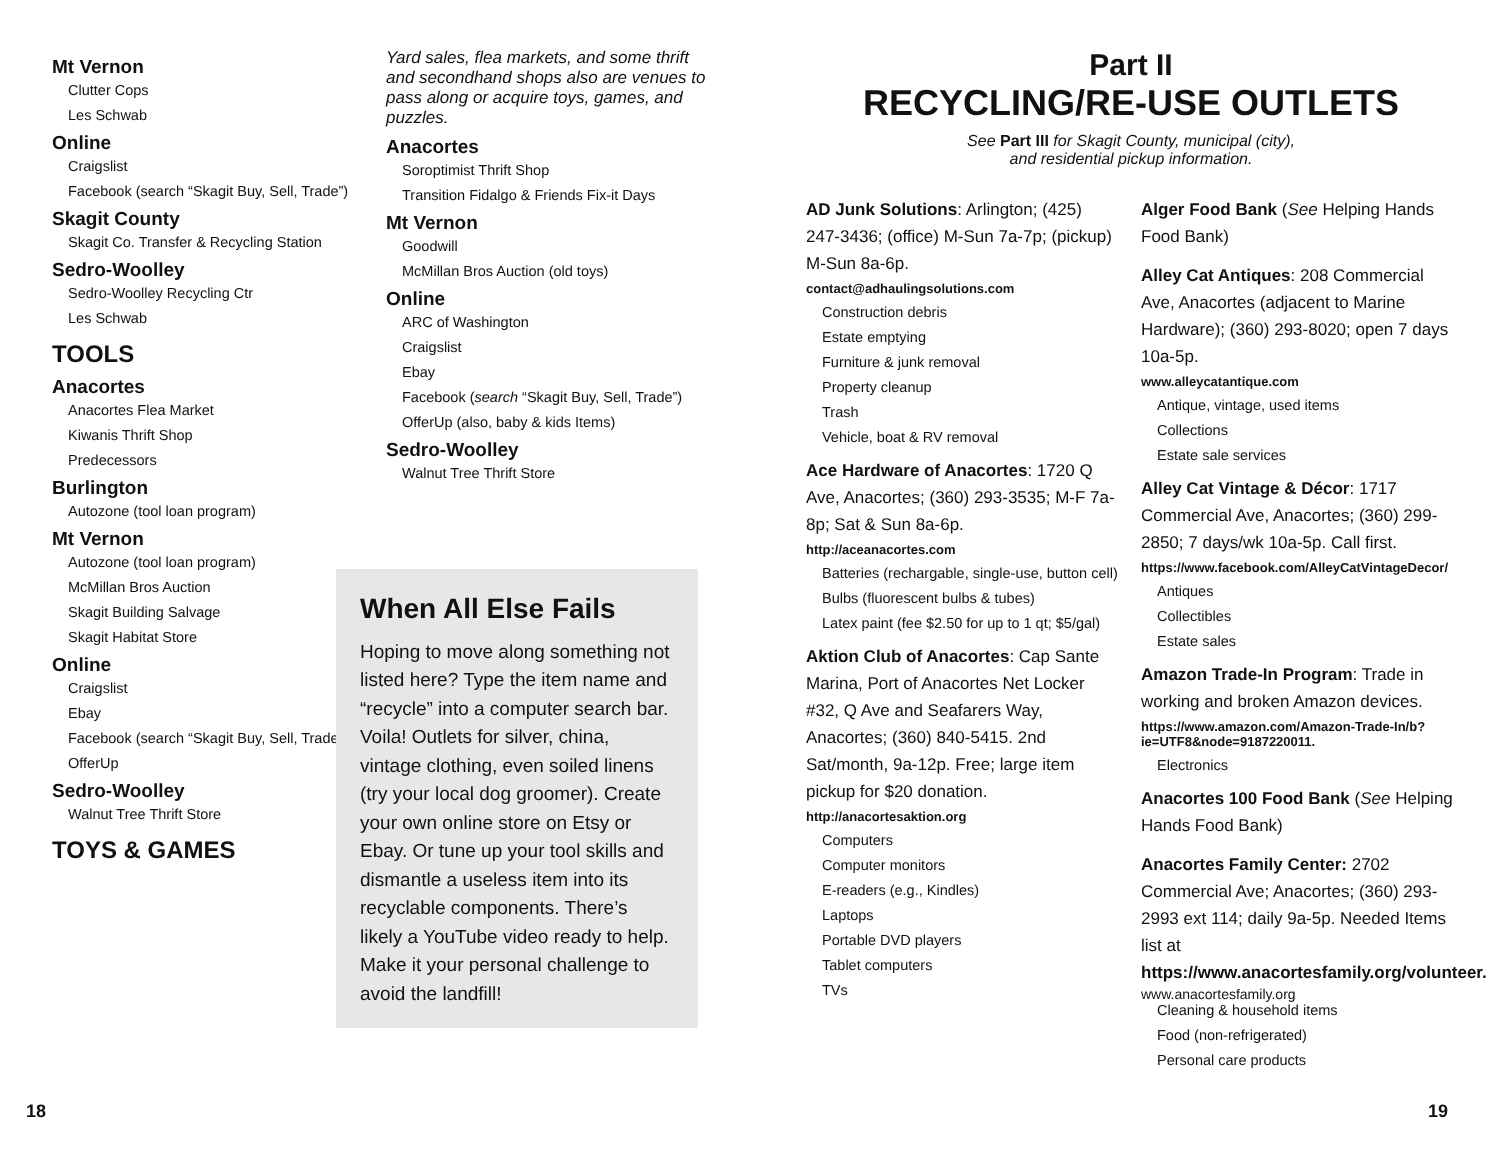Mt Vernon
Clutter Cops
Les Schwab
Online
Craigslist
Facebook (search “Skagit Buy, Sell, Trade”)
Skagit County
Skagit Co. Transfer & Recycling Station
Sedro-Woolley
Sedro-Woolley Recycling Ctr
Les Schwab
TOOLS
Anacortes
Anacortes Flea Market
Kiwanis Thrift Shop
Predecessors
Burlington
Autozone (tool loan program)
Mt Vernon
Autozone (tool loan program)
McMillan Bros Auction
Skagit Building Salvage
Skagit Habitat Store
Online
Craigslist
Ebay
Facebook (search “Skagit Buy, Sell, Trade”)
OfferUp
Sedro-Woolley
Walnut Tree Thrift Store
TOYS & GAMES
Yard sales, flea markets, and some thrift and secondhand shops also are venues to pass along or acquire toys, games, and puzzles.
Anacortes
Soroptimist Thrift Shop
Transition Fidalgo & Friends Fix-it Days
Mt Vernon
Goodwill
McMillan Bros Auction (old toys)
Online
ARC of Washington
Craigslist
Ebay
Facebook (search “Skagit Buy, Sell, Trade”)
OfferUp (also, baby & kids Items)
Sedro-Woolley
Walnut Tree Thrift Store
When All Else Fails
Hoping to move along something not listed here? Type the item name and “recycle” into a computer search bar. Voila! Outlets for silver, china, vintage clothing, even soiled linens (try your local dog groomer). Create your own online store on Etsy or Ebay. Or tune up your tool skills and dismantle a useless item into its recyclable components. There’s likely a YouTube video ready to help. Make it your personal challenge to avoid the landfill!
Part II
RECYCLING/RE-USE OUTLETS
See Part III for Skagit County, municipal (city),
and residential pickup information.
AD Junk Solutions: Arlington; (425) 247-3436; (office) M-Sun 7a-7p; (pickup) M-Sun 8a-6p.
contact@adhaulingsolutions.com
Construction debris
Estate emptying
Furniture & junk removal
Property cleanup
Trash
Vehicle, boat & RV removal
Ace Hardware of Anacortes: 1720 Q Ave, Anacortes; (360) 293-3535; M-F 7a-8p; Sat & Sun 8a-6p.
http://aceanacortes.com
Batteries (rechargable, single-use, button cell)
Bulbs (fluorescent bulbs & tubes)
Latex paint (fee $2.50 for up to 1 qt; $5/gal)
Aktion Club of Anacortes: Cap Sante Marina, Port of Anacortes Net Locker #32, Q Ave and Seafarers Way, Anacortes; (360) 840-5415. 2nd Sat/month, 9a-12p. Free; large item pickup for $20 donation.
http://anacortesaktion.org
Computers
Computer monitors
E-readers (e.g., Kindles)
Laptops
Portable DVD players
Tablet computers
TVs
Alger Food Bank (See Helping Hands Food Bank)
Alley Cat Antiques: 208 Commercial Ave, Anacortes (adjacent to Marine Hardware); (360) 293-8020; open 7 days 10a-5p.
www.alleycatantique.com
Antique, vintage, used items
Collections
Estate sale services
Alley Cat Vintage & Décor: 1717 Commercial Ave, Anacortes; (360) 299-2850; 7 days/wk 10a-5p. Call first.
https://www.facebook.com/AlleyCatVintageDecor/
Antiques
Collectibles
Estate sales
Amazon Trade-In Program: Trade in working and broken Amazon devices.
https://www.amazon.com/Amazon-Trade-In/b?ie=UTF8&node=9187220011.
Electronics
Anacortes 100 Food Bank (See Helping Hands Food Bank)
Anacortes Family Center: 2702 Commercial Ave; Anacortes; (360) 293-2993 ext 114; daily 9a-5p. Needed Items list at https://www.anacortesfamily.org/volunteer.
www.anacortesfamily.org
Cleaning & household items
Food (non-refrigerated)
Personal care products
18 19